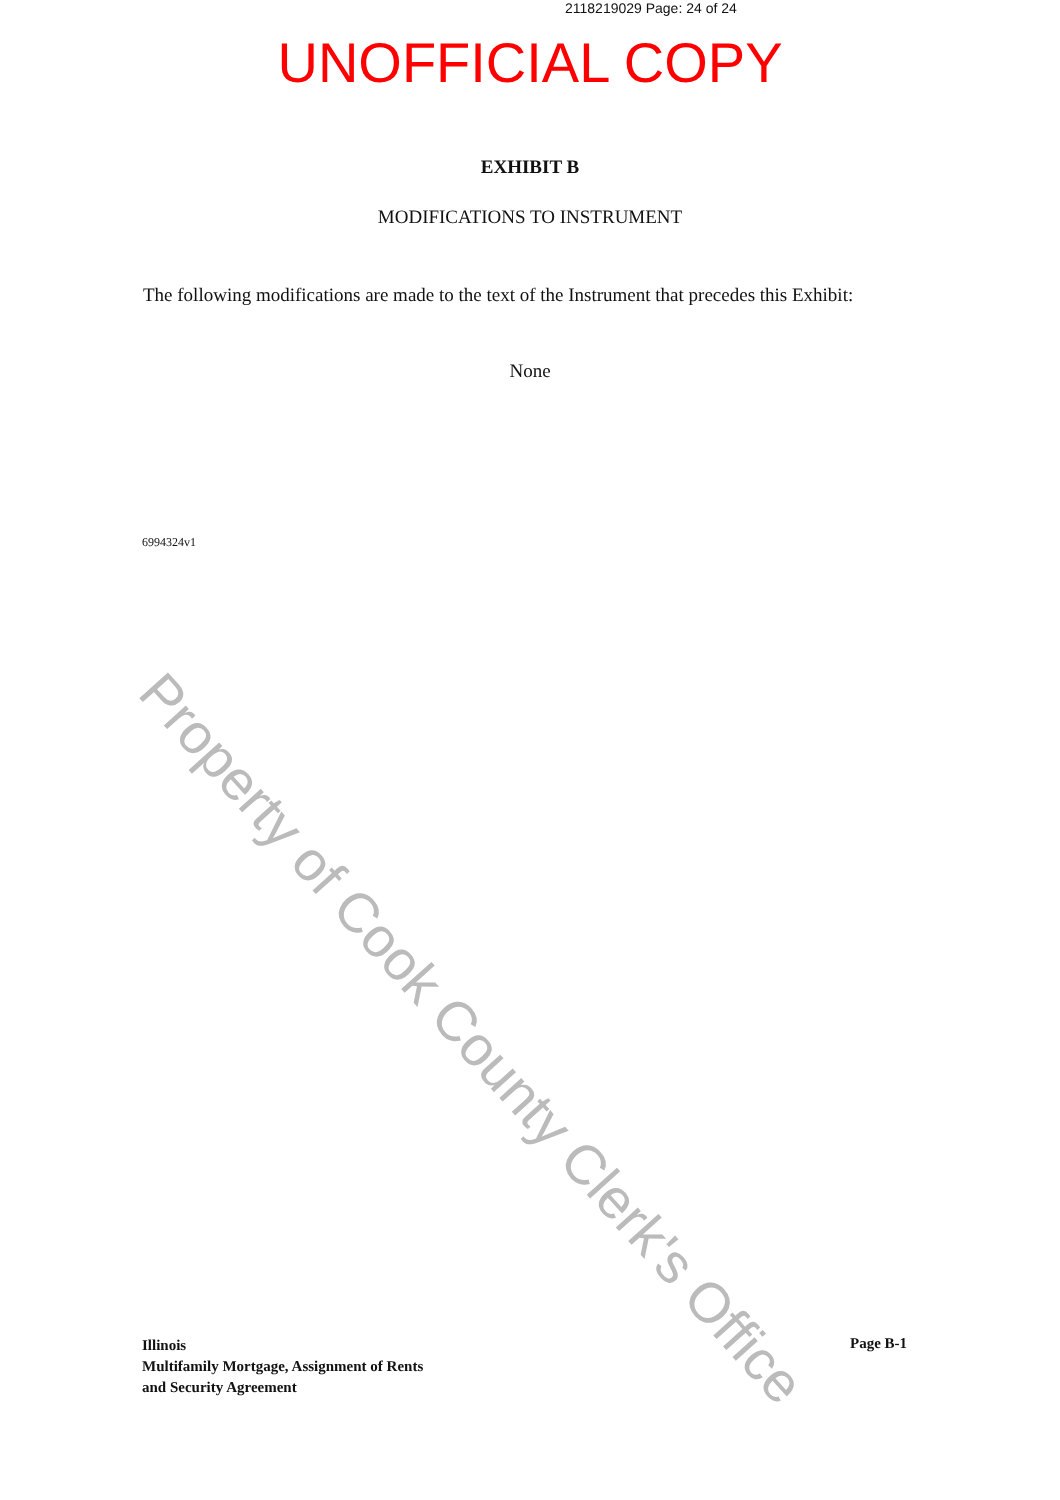2118219029 Page: 24 of 24
UNOFFICIAL COPY
EXHIBIT B
MODIFICATIONS TO INSTRUMENT
The following modifications are made to the text of the Instrument that precedes this Exhibit:
None
6994324v1
Illinois
Multifamily Mortgage, Assignment of Rents
and Security Agreement
Page B-1
Property of Cook County Clerk's Office